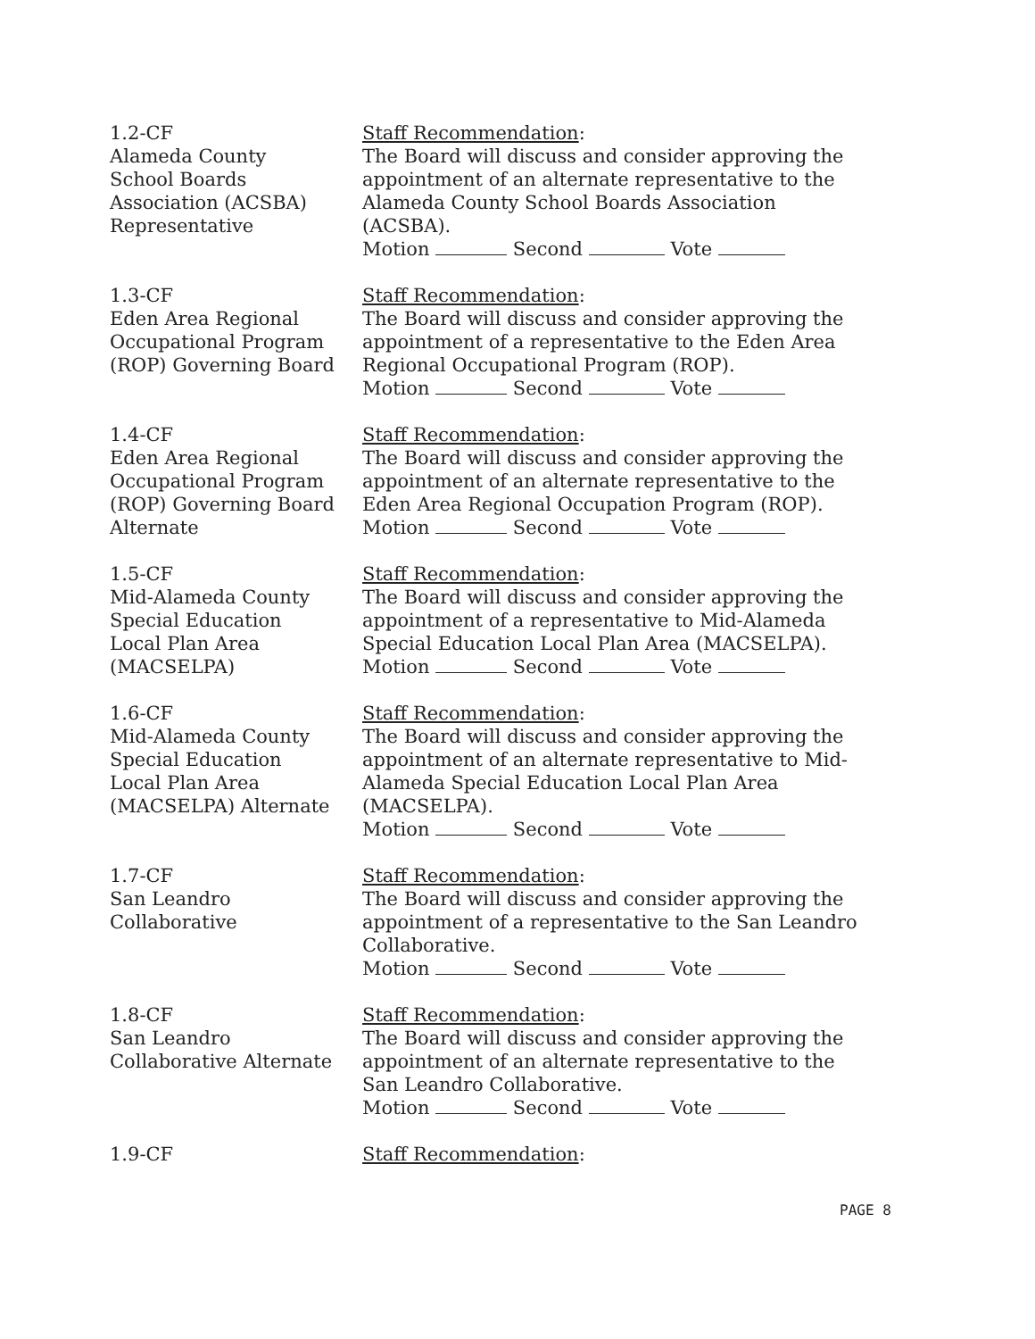1.2-CF
Alameda County
School Boards
Association (ACSBA)
Representative
Staff Recommendation:
The Board will discuss and consider approving the appointment of an alternate representative to the Alameda County School Boards Association (ACSBA).
Motion Second Vote
1.3-CF
Eden Area Regional
Occupational Program
(ROP) Governing Board
Staff Recommendation:
The Board will discuss and consider approving the appointment of a representative to the Eden Area Regional Occupational Program (ROP).
Motion Second Vote
1.4-CF
Eden Area Regional
Occupational Program
(ROP) Governing Board
Alternate
Staff Recommendation:
The Board will discuss and consider approving the appointment of an alternate representative to the Eden Area Regional Occupation Program (ROP).
Motion Second Vote
1.5-CF
Mid-Alameda County
Special Education
Local Plan Area
(MACSELPA)
Staff Recommendation:
The Board will discuss and consider approving the appointment of a representative to Mid-Alameda Special Education Local Plan Area (MACSELPA).
Motion Second Vote
1.6-CF
Mid-Alameda County
Special Education
Local Plan Area
(MACSELPA) Alternate
Staff Recommendation:
The Board will discuss and consider approving the appointment of an alternate representative to Mid-Alameda Special Education Local Plan Area (MACSELPA).
Motion Second Vote
1.7-CF
San Leandro
Collaborative
Staff Recommendation:
The Board will discuss and consider approving the appointment of a representative to the San Leandro Collaborative.
Motion Second Vote
1.8-CF
San Leandro
Collaborative Alternate
Staff Recommendation:
The Board will discuss and consider approving the appointment of an alternate representative to the San Leandro Collaborative.
Motion Second Vote
1.9-CF Staff Recommendation:
PAGE 8